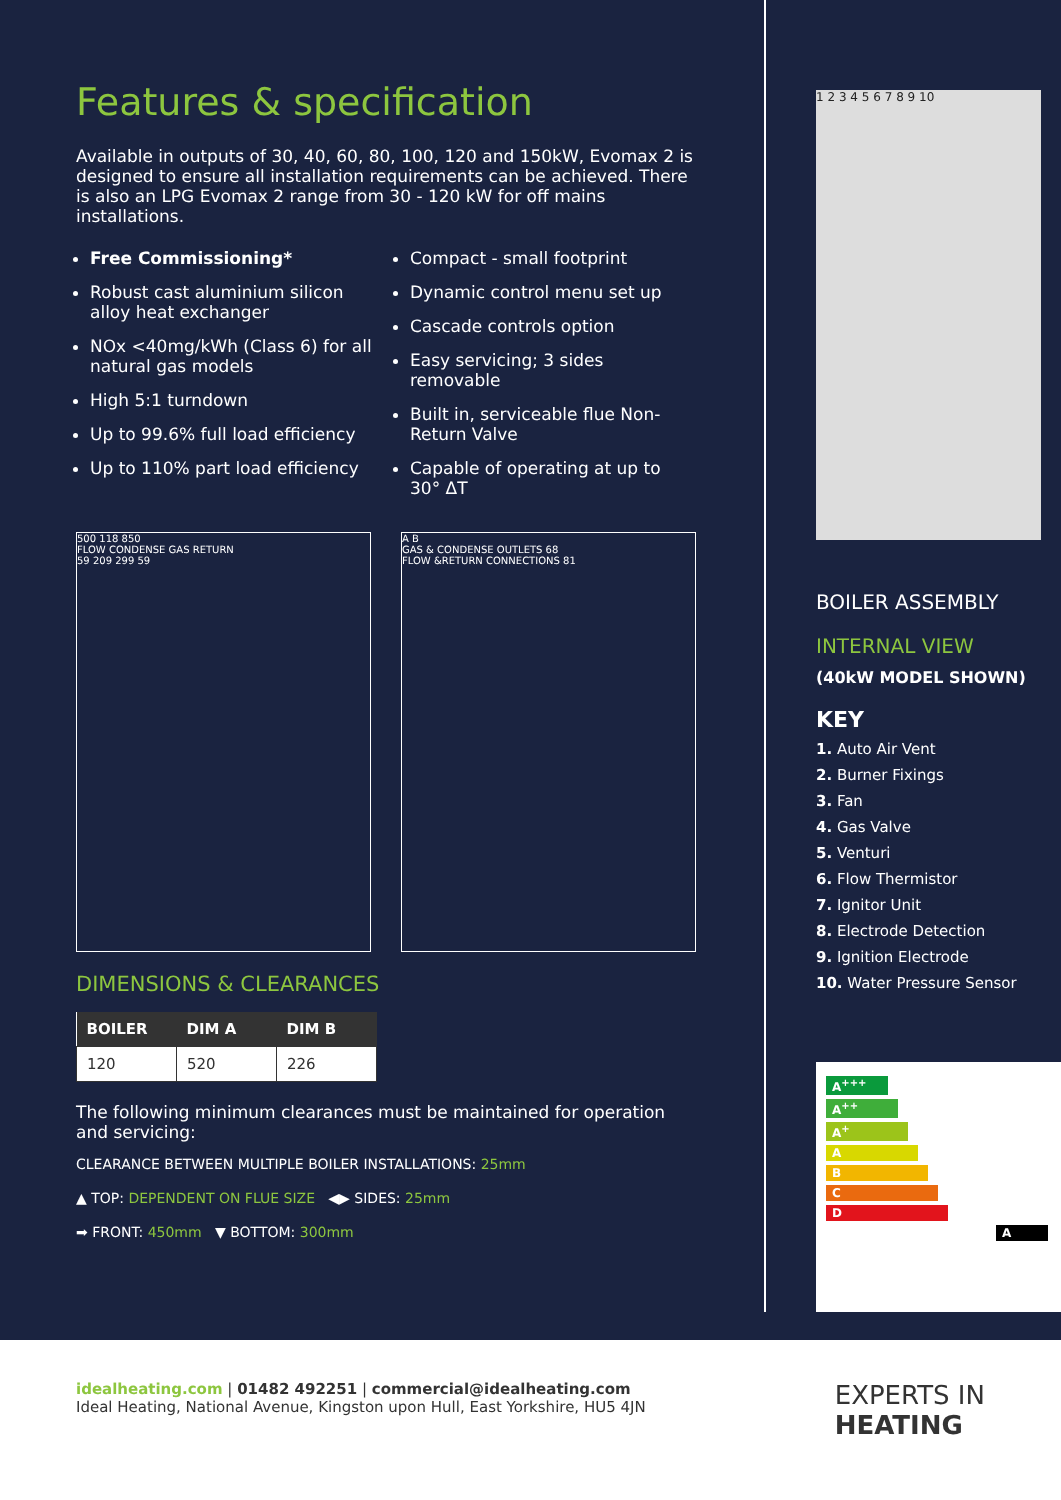Features & specification
Available in outputs of 30, 40, 60, 80, 100, 120 and 150kW, Evomax 2 is designed to ensure all installation requirements can be achieved. There is also an LPG Evomax 2 range from 30 - 120 kW for off mains installations.
Free Commissioning*
Robust cast aluminium silicon alloy heat exchanger
NOx <40mg/kWh (Class 6) for all natural gas models
High 5:1 turndown
Up to 99.6% full load efficiency
Up to 110% part load efficiency
Compact - small footprint
Dynamic control menu set up
Cascade controls option
Easy servicing; 3 sides removable
Built in, serviceable flue Non-Return Valve
Capable of operating at up to 30° ΔT
500 118 850
FLOW CONDENSE GAS RETURN
59 209 299 59
A B
GAS & CONDENSE OUTLETS 68
FLOW &RETURN CONNECTIONS 81
DIMENSIONS & CLEARANCES
| BOILER | DIM A | DIM B |
| --- | --- | --- |
| 120 | 520 | 226 |
The following minimum clearances must be maintained for operation and servicing:
CLEARANCE BETWEEN MULTIPLE BOILER INSTALLATIONS: 25mm
▲ TOP: DEPENDENT ON FLUE SIZE ◀▶ SIDES: 25mm
➡ FRONT: 450mm ▼ BOTTOM: 300mm
1 2 3 4 5 6 7 8 9 10
BOILER ASSEMBLY
INTERNAL VIEW
(40kW MODEL SHOWN)
KEY
1. Auto Air Vent
2. Burner Fixings
3. Fan
4. Gas Valve
5. Venturi
6. Flow Thermistor
7. Ignitor Unit
8. Electrode Detection
9. Ignition Electrode
10. Water Pressure Sensor
A<sup>+++</sup>
A<sup>++</sup>
A<sup>+</sup>
ABCDA
idealheating.com | 01482 492251 | commercial@idealheating.com
Ideal Heating, National Avenue, Kingston upon Hull, East Yorkshire, HU5 4JN
EXPERTS IN
HEATING